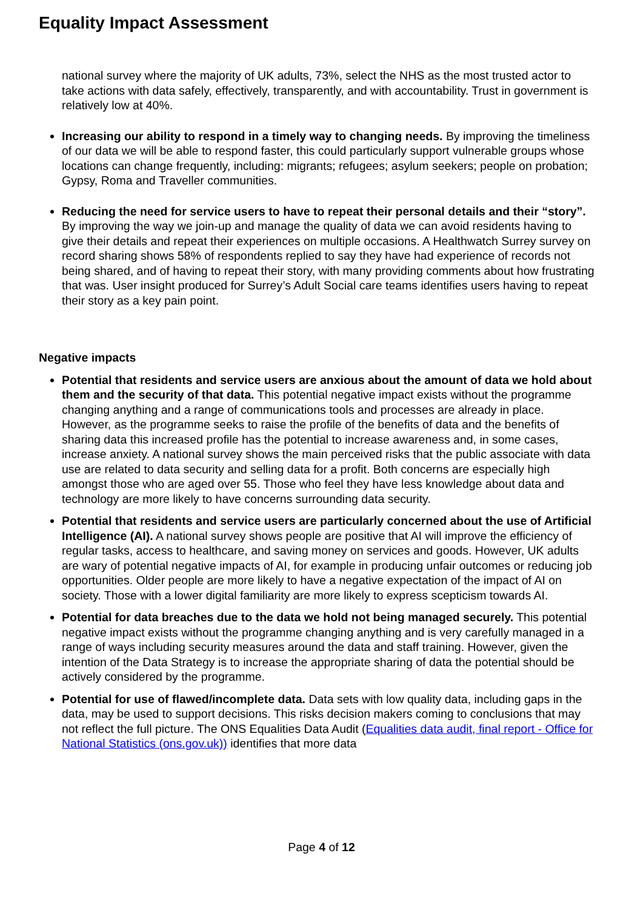Equality Impact Assessment
national survey where the majority of UK adults, 73%, select the NHS as the most trusted actor to take actions with data safely, effectively, transparently, and with accountability. Trust in government is relatively low at 40%.
Increasing our ability to respond in a timely way to changing needs. By improving the timeliness of our data we will be able to respond faster, this could particularly support vulnerable groups whose locations can change frequently, including: migrants; refugees; asylum seekers; people on probation; Gypsy, Roma and Traveller communities.
Reducing the need for service users to have to repeat their personal details and their “story”. By improving the way we join-up and manage the quality of data we can avoid residents having to give their details and repeat their experiences on multiple occasions. A Healthwatch Surrey survey on record sharing shows 58% of respondents replied to say they have had experience of records not being shared, and of having to repeat their story, with many providing comments about how frustrating that was. User insight produced for Surrey’s Adult Social care teams identifies users having to repeat their story as a key pain point.
Negative impacts
Potential that residents and service users are anxious about the amount of data we hold about them and the security of that data. This potential negative impact exists without the programme changing anything and a range of communications tools and processes are already in place. However, as the programme seeks to raise the profile of the benefits of data and the benefits of sharing data this increased profile has the potential to increase awareness and, in some cases, increase anxiety. A national survey shows the main perceived risks that the public associate with data use are related to data security and selling data for a profit. Both concerns are especially high amongst those who are aged over 55. Those who feel they have less knowledge about data and technology are more likely to have concerns surrounding data security.
Potential that residents and service users are particularly concerned about the use of Artificial Intelligence (AI). A national survey shows people are positive that AI will improve the efficiency of regular tasks, access to healthcare, and saving money on services and goods. However, UK adults are wary of potential negative impacts of AI, for example in producing unfair outcomes or reducing job opportunities. Older people are more likely to have a negative expectation of the impact of AI on society. Those with a lower digital familiarity are more likely to express scepticism towards AI.
Potential for data breaches due to the data we hold not being managed securely. This potential negative impact exists without the programme changing anything and is very carefully managed in a range of ways including security measures around the data and staff training. However, given the intention of the Data Strategy is to increase the appropriate sharing of data the potential should be actively considered by the programme.
Potential for use of flawed/incomplete data. Data sets with low quality data, including gaps in the data, may be used to support decisions. This risks decision makers coming to conclusions that may not reflect the full picture. The ONS Equalities Data Audit (Equalities data audit, final report - Office for National Statistics (ons.gov.uk)) identifies that more data
Page 4 of 12